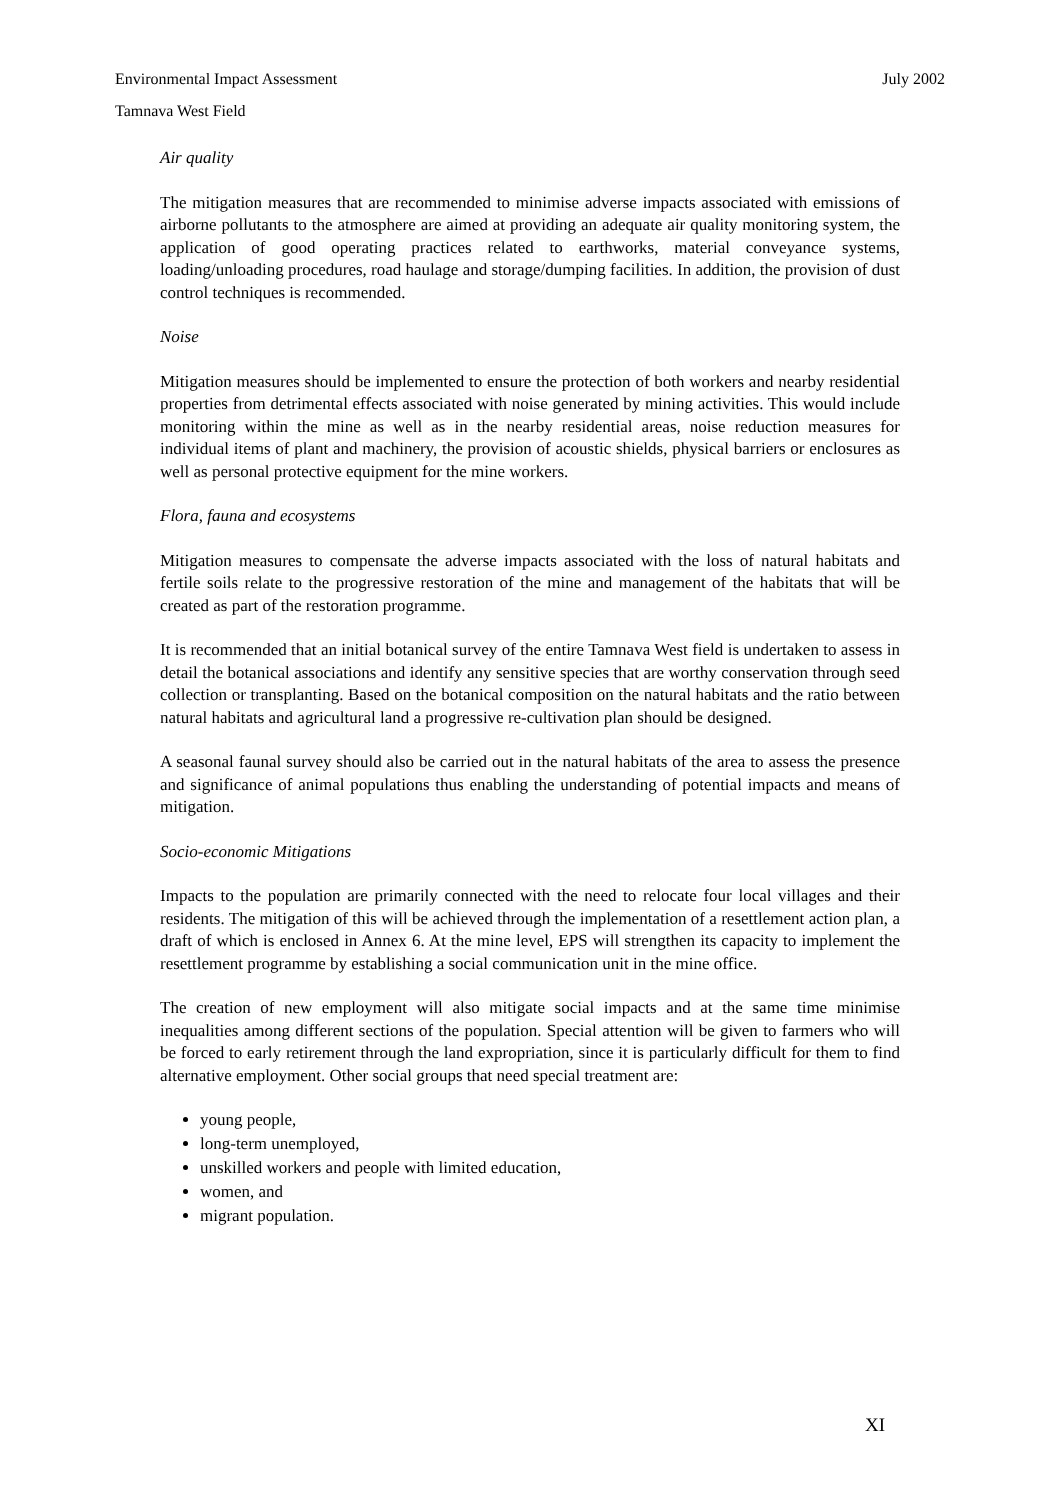Environmental Impact Assessment July 2002
Tamnava West Field
Air quality
The mitigation measures that are recommended to minimise adverse impacts associated with emissions of airborne pollutants to the atmosphere are aimed at providing an adequate air quality monitoring system, the application of good operating practices related to earthworks, material conveyance systems, loading/unloading procedures, road haulage and storage/dumping facilities. In addition, the provision of dust control techniques is recommended.
Noise
Mitigation measures should be implemented to ensure the protection of both workers and nearby residential properties from detrimental effects associated with noise generated by mining activities. This would include monitoring within the mine as well as in the nearby residential areas, noise reduction measures for individual items of plant and machinery, the provision of acoustic shields, physical barriers or enclosures as well as personal protective equipment for the mine workers.
Flora, fauna and ecosystems
Mitigation measures to compensate the adverse impacts associated with the loss of natural habitats and fertile soils relate to the progressive restoration of the mine and management of the habitats that will be created as part of the restoration programme.
It is recommended that an initial botanical survey of the entire Tamnava West field is undertaken to assess in detail the botanical associations and identify any sensitive species that are worthy conservation through seed collection or transplanting. Based on the botanical composition on the natural habitats and the ratio between natural habitats and agricultural land a progressive re-cultivation plan should be designed.
A seasonal faunal survey should also be carried out in the natural habitats of the area to assess the presence and significance of animal populations thus enabling the understanding of potential impacts and means of mitigation.
Socio-economic Mitigations
Impacts to the population are primarily connected with the need to relocate four local villages and their residents. The mitigation of this will be achieved through the implementation of a resettlement action plan, a draft of which is enclosed in Annex 6. At the mine level, EPS will strengthen its capacity to implement the resettlement programme by establishing a social communication unit in the mine office.
The creation of new employment will also mitigate social impacts and at the same time minimise inequalities among different sections of the population. Special attention will be given to farmers who will be forced to early retirement through the land expropriation, since it is particularly difficult for them to find alternative employment. Other social groups that need special treatment are:
young people,
long-term unemployed,
unskilled workers and people with limited education,
women, and
migrant population.
XI